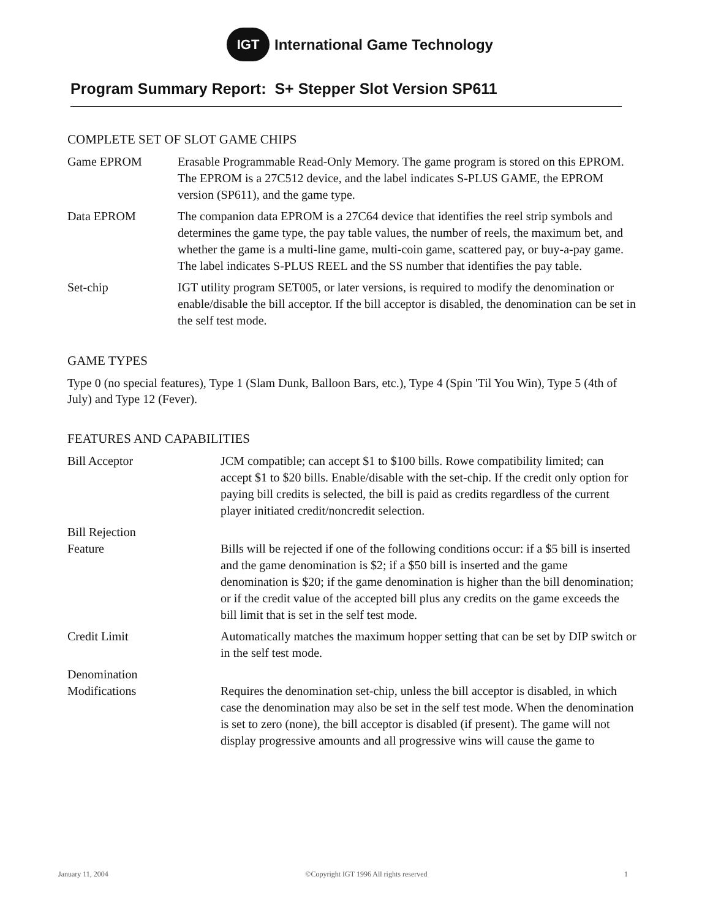IGT
International Game Technology
Program Summary Report: S+ Stepper Slot Version SP611
COMPLETE SET OF SLOT GAME CHIPS
Game EPROM Erasable Programmable Read-Only Memory. The game program is stored on this EPROM. The EPROM is a 27C512 device, and the label indicates S-PLUS GAME, the EPROM version (SP611), and the game type.
Data EPROM The companion data EPROM is a 27C64 device that identifies the reel strip symbols and determines the game type, the pay table values, the number of reels, the maximum bet, and whether the game is a multi-line game, multi-coin game, scattered pay, or buy-a-pay game. The label indicates S-PLUS REEL and the SS number that identifies the pay table.
Set-chip IGT utility program SET005, or later versions, is required to modify the denomination or enable/disable the bill acceptor. If the bill acceptor is disabled, the denomination can be set in the self test mode.
GAME TYPES
Type 0 (no special features), Type 1 (Slam Dunk, Balloon Bars, etc.), Type 4 (Spin 'Til You Win), Type 5 (4th of July) and Type 12 (Fever).
FEATURES AND CAPABILITIES
Bill Acceptor JCM compatible; can accept $1 to $100 bills. Rowe compatibility limited; can accept $1 to $20 bills. Enable/disable with the set-chip. If the credit only option for paying bill credits is selected, the bill is paid as credits regardless of the current player initiated credit/noncredit selection.
Bill Rejection
Feature
Bills will be rejected if one of the following conditions occur: if a $5 bill is inserted and the game denomination is $2; if a $50 bill is inserted and the game denomination is $20; if the game denomination is higher than the bill denomination; or if the credit value of the accepted bill plus any credits on the game exceeds the bill limit that is set in the self test mode.
Credit Limit Automatically matches the maximum hopper setting that can be set by DIP switch or in the self test mode.
Denomination
Modifications
Requires the denomination set-chip, unless the bill acceptor is disabled, in which case the denomination may also be set in the self test mode. When the denomination is set to zero (none), the bill acceptor is disabled (if present). The game will not display progressive amounts and all progressive wins will cause the game to
January 11, 2004 ©Copyright IGT 1996 All rights reserved 1